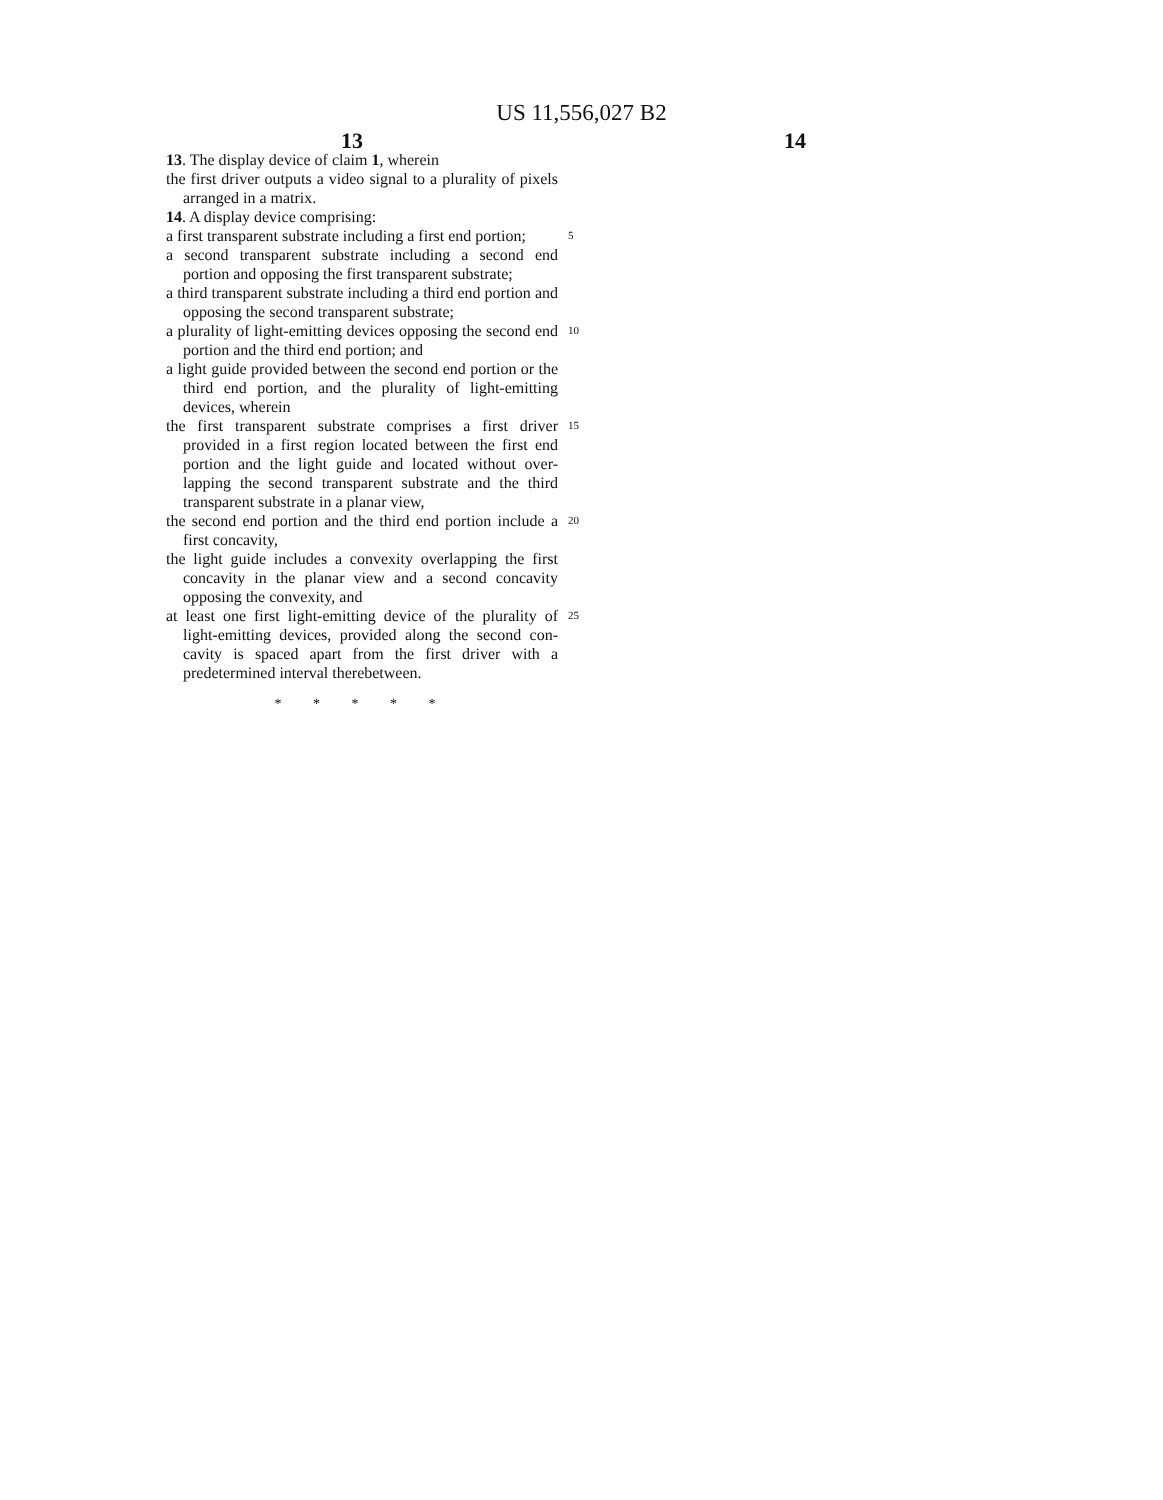US 11,556,027 B2
13 14
13. The display device of claim 1, wherein
the first driver outputs a video signal to a plurality of pixels arranged in a matrix.
14. A display device comprising:
a first transparent substrate including a first end portion; 5
a second transparent substrate including a second end portion and opposing the first transparent substrate;
a third transparent substrate including a third end portion and opposing the second transparent substrate;
a plurality of light-emitting devices opposing the second 10 end portion and the third end portion; and
a light guide provided between the second end portion or the third end portion, and the plurality of light-emitting devices, wherein
the first transparent substrate comprises a first driver 15 provided in a first region located between the first end portion and the light guide and located without over-lapping the second transparent substrate and the third transparent substrate in a planar view,
the second end portion and the third end portion include 20 a first concavity,
the light guide includes a convexity overlapping the first concavity in the planar view and a second concavity opposing the convexity, and
at least one first light-emitting device of the plurality of 25 light-emitting devices, provided along the second con-cavity is spaced apart from the first driver with a predetermined interval therebetween.
* * * * *